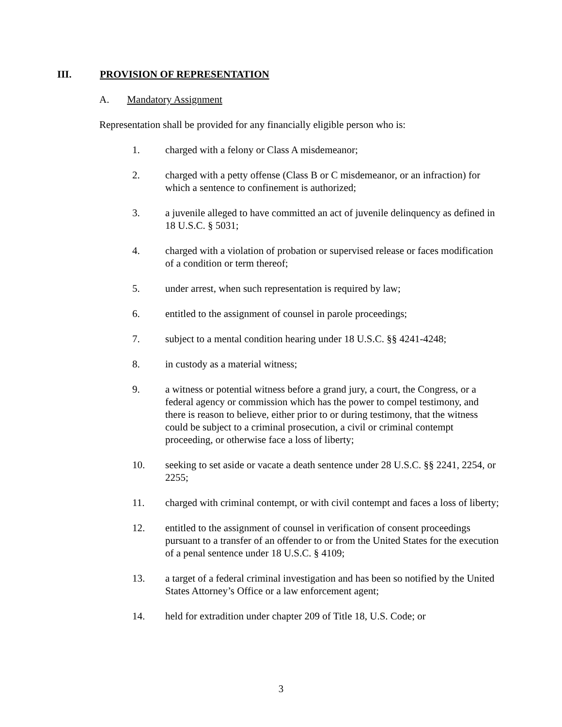III. PROVISION OF REPRESENTATION
A. Mandatory Assignment
Representation shall be provided for any financially eligible person who is:
1. charged with a felony or Class A misdemeanor;
2. charged with a petty offense (Class B or C misdemeanor, or an infraction) for which a sentence to confinement is authorized;
3. a juvenile alleged to have committed an act of juvenile delinquency as defined in 18 U.S.C. § 5031;
4. charged with a violation of probation or supervised release or faces modification of a condition or term thereof;
5. under arrest, when such representation is required by law;
6. entitled to the assignment of counsel in parole proceedings;
7. subject to a mental condition hearing under 18 U.S.C. §§ 4241-4248;
8. in custody as a material witness;
9. a witness or potential witness before a grand jury, a court, the Congress, or a federal agency or commission which has the power to compel testimony, and there is reason to believe, either prior to or during testimony, that the witness could be subject to a criminal prosecution, a civil or criminal contempt proceeding, or otherwise face a loss of liberty;
10. seeking to set aside or vacate a death sentence under 28 U.S.C. §§ 2241, 2254, or 2255;
11. charged with criminal contempt, or with civil contempt and faces a loss of liberty;
12. entitled to the assignment of counsel in verification of consent proceedings pursuant to a transfer of an offender to or from the United States for the execution of a penal sentence under 18 U.S.C. § 4109;
13. a target of a federal criminal investigation and has been so notified by the United States Attorney’s Office or a law enforcement agent;
14. held for extradition under chapter 209 of Title 18, U.S. Code; or
3